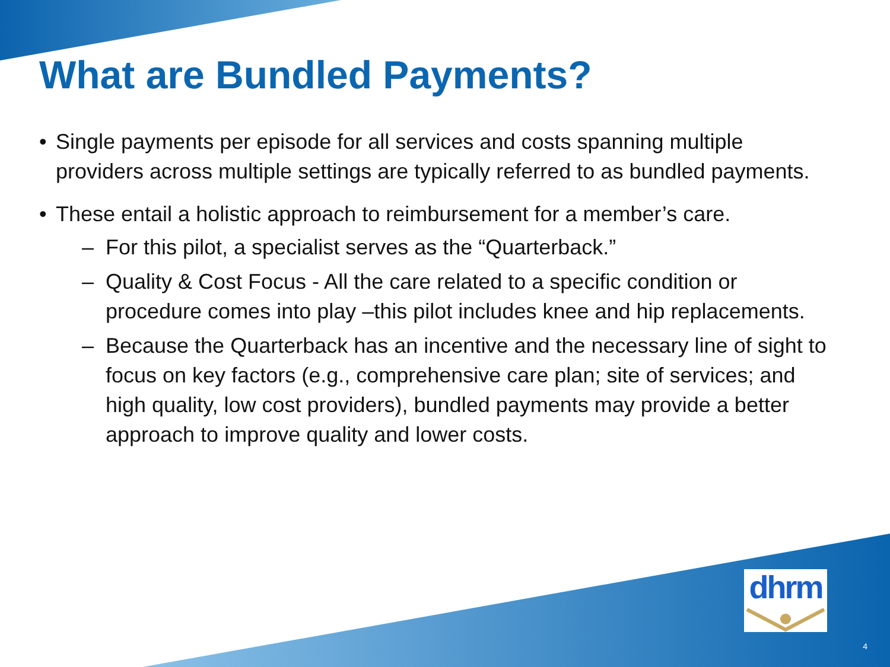What are Bundled Payments?
• Single payments per episode for all services and costs spanning multiple providers across multiple settings are typically referred to as bundled payments.
• These entail a holistic approach to reimbursement for a member’s care.
– For this pilot, a specialist serves as the “Quarterback.”
– Quality & Cost Focus - All the care related to a specific condition or procedure comes into play –this pilot includes knee and hip replacements.
– Because the Quarterback has an incentive and the necessary line of sight to focus on key factors (e.g., comprehensive care plan; site of services; and high quality, low cost providers), bundled payments may provide a better approach to improve quality and lower costs.
dhrm
4